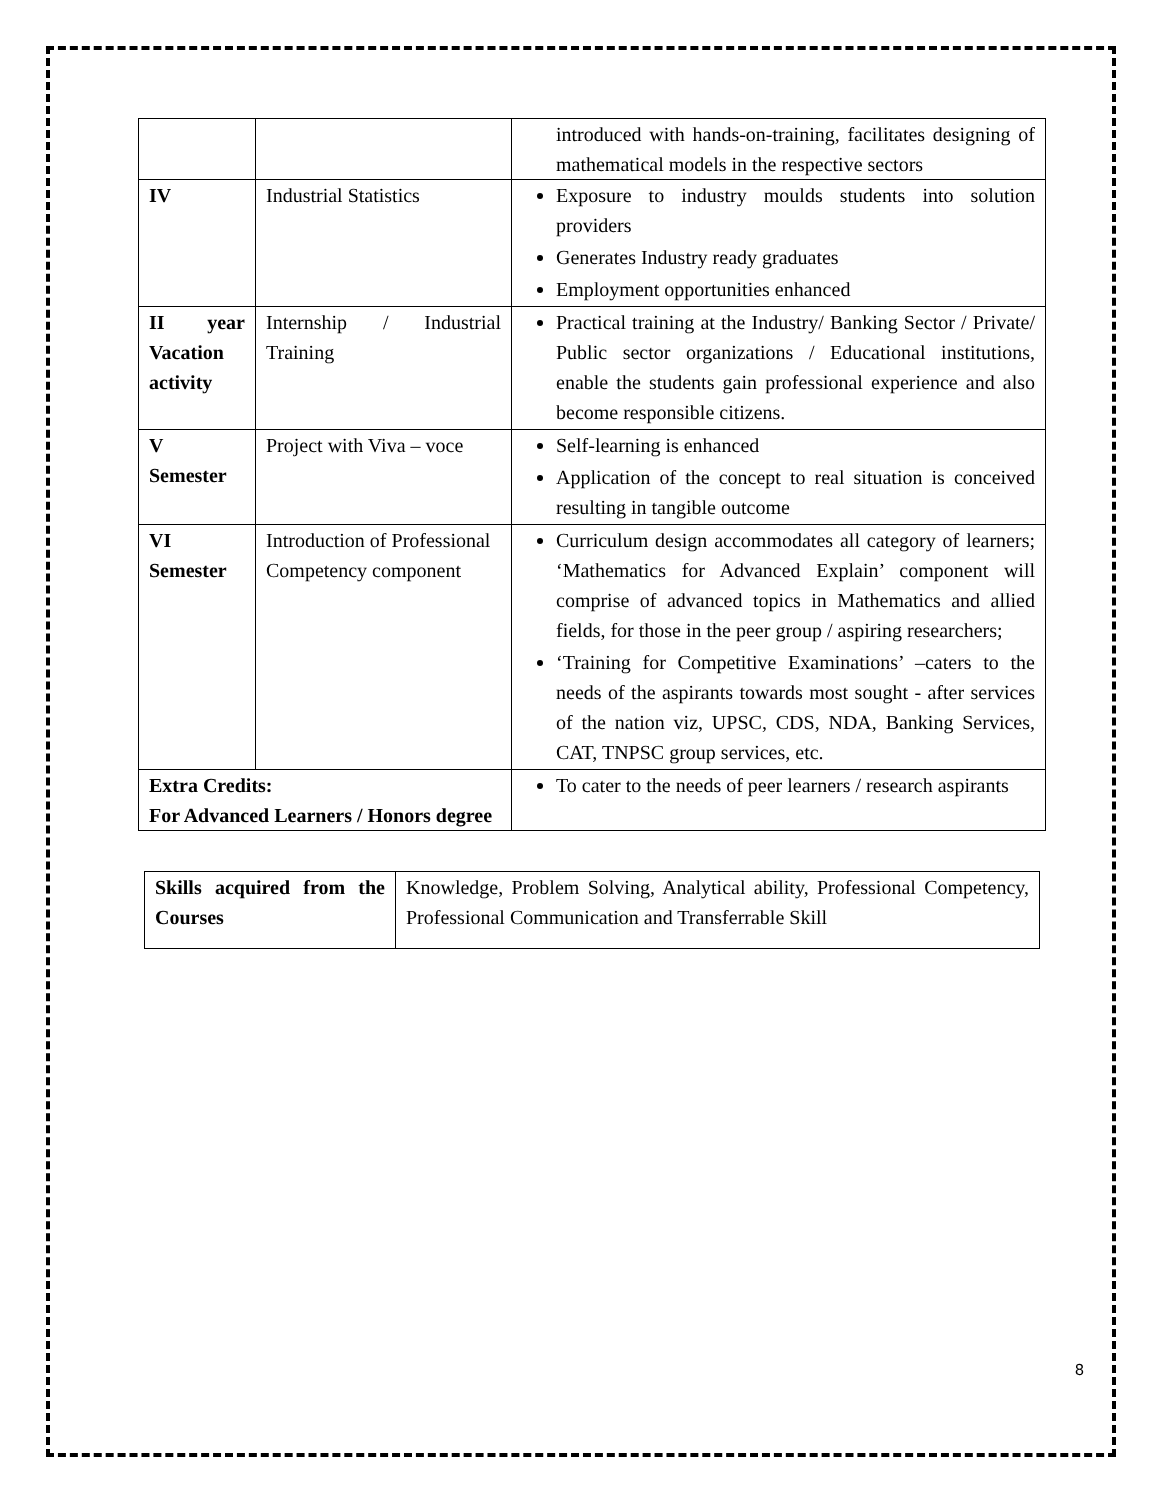| | | introduced with hands-on-training, facilitates designing of mathematical models in the respective sectors |
| IV | Industrial Statistics | Exposure to industry moulds students into solution providers Generates Industry ready graduates Employment opportunities enhanced |
| II year Vacation activity | Internship / Industrial Training | Practical training at the Industry/ Banking Sector / Private/ Public sector organizations / Educational institutions, enable the students gain professional experience and also become responsible citizens. |
| V Semester | Project with Viva – voce | Self-learning is enhanced Application of the concept to real situation is conceived resulting in tangible outcome |
| VI Semester | Introduction of Professional Competency component | Curriculum design accommodates all category of learners; ‘Mathematics for Advanced Explain’ component will comprise of advanced topics in Mathematics and allied fields, for those in the peer group / aspiring researchers; ‘Training for Competitive Examinations’ –caters to the needs of the aspirants towards most sought - after services of the nation viz, UPSC, CDS, NDA, Banking Services, CAT, TNPSC group services, etc. |
| Extra Credits: For Advanced Learners / Honors degree | | To cater to the needs of peer learners / research aspirants |
| Skills acquired from the Courses | Knowledge, Problem Solving, Analytical ability, Professional Competency, Professional Communication and Transferrable Skill |
8